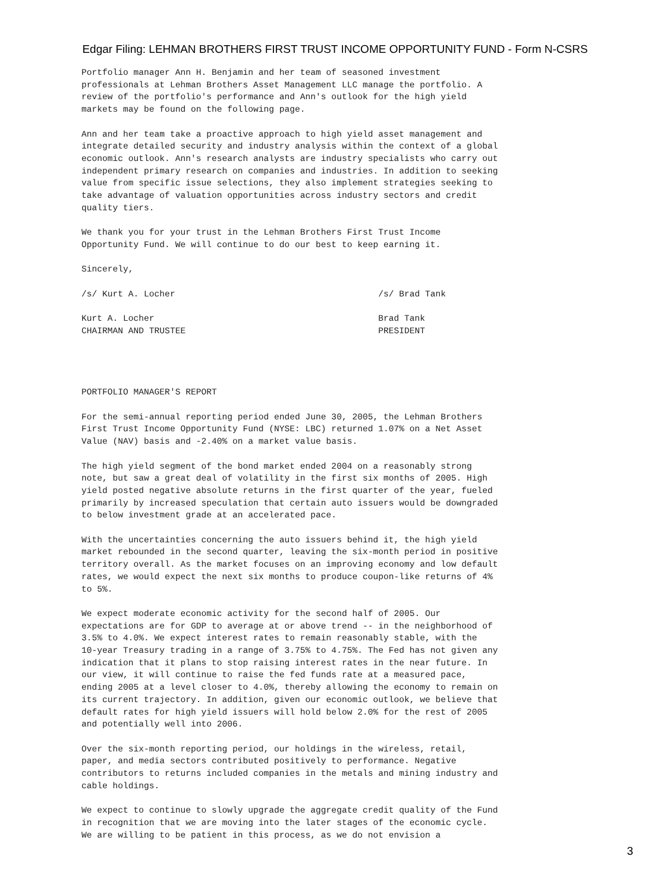Edgar Filing: LEHMAN BROTHERS FIRST TRUST INCOME OPPORTUNITY FUND - Form N-CSRS
Portfolio manager Ann H. Benjamin and her team of seasoned investment
professionals at Lehman Brothers Asset Management LLC manage the portfolio. A
review of the portfolio's performance and Ann's outlook for the high yield
markets may be found on the following page.

Ann and her team take a proactive approach to high yield asset management and
integrate detailed security and industry analysis within the context of a global
economic outlook. Ann's research analysts are industry specialists who carry out
independent primary research on companies and industries. In addition to seeking
value from specific issue selections, they also implement strategies seeking to
take advantage of valuation opportunities across industry sectors and credit
quality tiers.

We thank you for your trust in the Lehman Brothers First Trust Income
Opportunity Fund. We will continue to do our best to keep earning it.

Sincerely,

/s/ Kurt A. Locher                                       /s/ Brad Tank

Kurt A. Locher                                           Brad Tank
CHAIRMAN AND TRUSTEE                                     PRESIDENT




PORTFOLIO MANAGER'S REPORT

For the semi-annual reporting period ended June 30, 2005, the Lehman Brothers
First Trust Income Opportunity Fund (NYSE: LBC) returned 1.07% on a Net Asset
Value (NAV) basis and -2.40% on a market value basis.

The high yield segment of the bond market ended 2004 on a reasonably strong
note, but saw a great deal of volatility in the first six months of 2005. High
yield posted negative absolute returns in the first quarter of the year, fueled
primarily by increased speculation that certain auto issuers would be downgraded
to below investment grade at an accelerated pace.

With the uncertainties concerning the auto issuers behind it, the high yield
market rebounded in the second quarter, leaving the six-month period in positive
territory overall. As the market focuses on an improving economy and low default
rates, we would expect the next six months to produce coupon-like returns of 4%
to 5%.

We expect moderate economic activity for the second half of 2005. Our
expectations are for GDP to average at or above trend -- in the neighborhood of
3.5% to 4.0%. We expect interest rates to remain reasonably stable, with the
10-year Treasury trading in a range of 3.75% to 4.75%. The Fed has not given any
indication that it plans to stop raising interest rates in the near future. In
our view, it will continue to raise the fed funds rate at a measured pace,
ending 2005 at a level closer to 4.0%, thereby allowing the economy to remain on
its current trajectory. In addition, given our economic outlook, we believe that
default rates for high yield issuers will hold below 2.0% for the rest of 2005
and potentially well into 2006.

Over the six-month reporting period, our holdings in the wireless, retail,
paper, and media sectors contributed positively to performance. Negative
contributors to returns included companies in the metals and mining industry and
cable holdings.

We expect to continue to slowly upgrade the aggregate credit quality of the Fund
in recognition that we are moving into the later stages of the economic cycle.
We are willing to be patient in this process, as we do not envision a
3